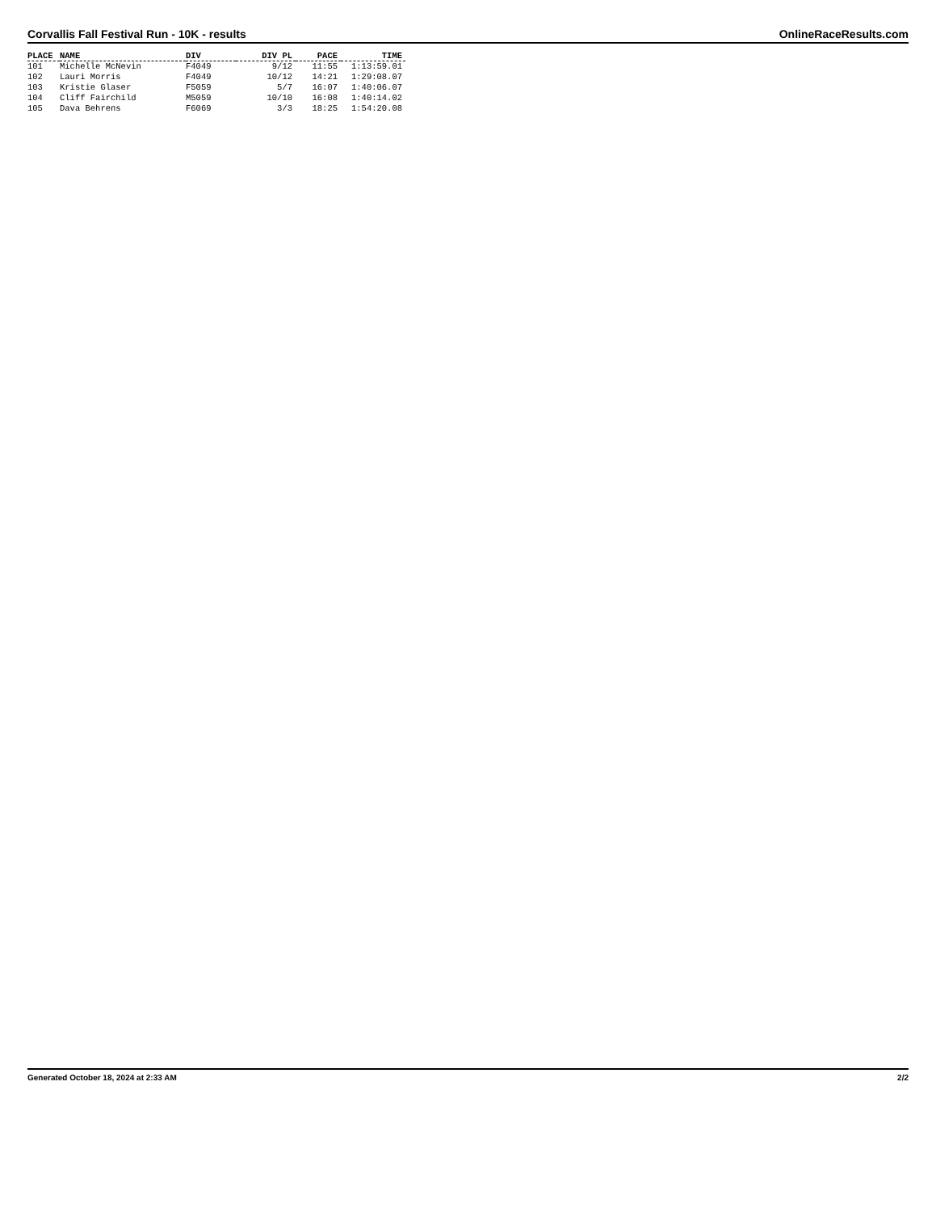Corvallis Fall Festival Run - 10K - results OnlineRaceResults.com
| PLACE | NAME | DIV | DIV PL | PACE | TIME |
| --- | --- | --- | --- | --- | --- |
| 101 | Michelle McNevin | F4049 | 9/12 | 11:55 | 1:13:59.01 |
| 102 | Lauri Morris | F4049 | 10/12 | 14:21 | 1:29:08.07 |
| 103 | Kristie Glaser | F5059 | 5/7 | 16:07 | 1:40:06.07 |
| 104 | Cliff Fairchild | M5059 | 10/10 | 16:08 | 1:40:14.02 |
| 105 | Dava Behrens | F6069 | 3/3 | 18:25 | 1:54:20.08 |
Generated October 18, 2024 at 2:33 AM 2/2